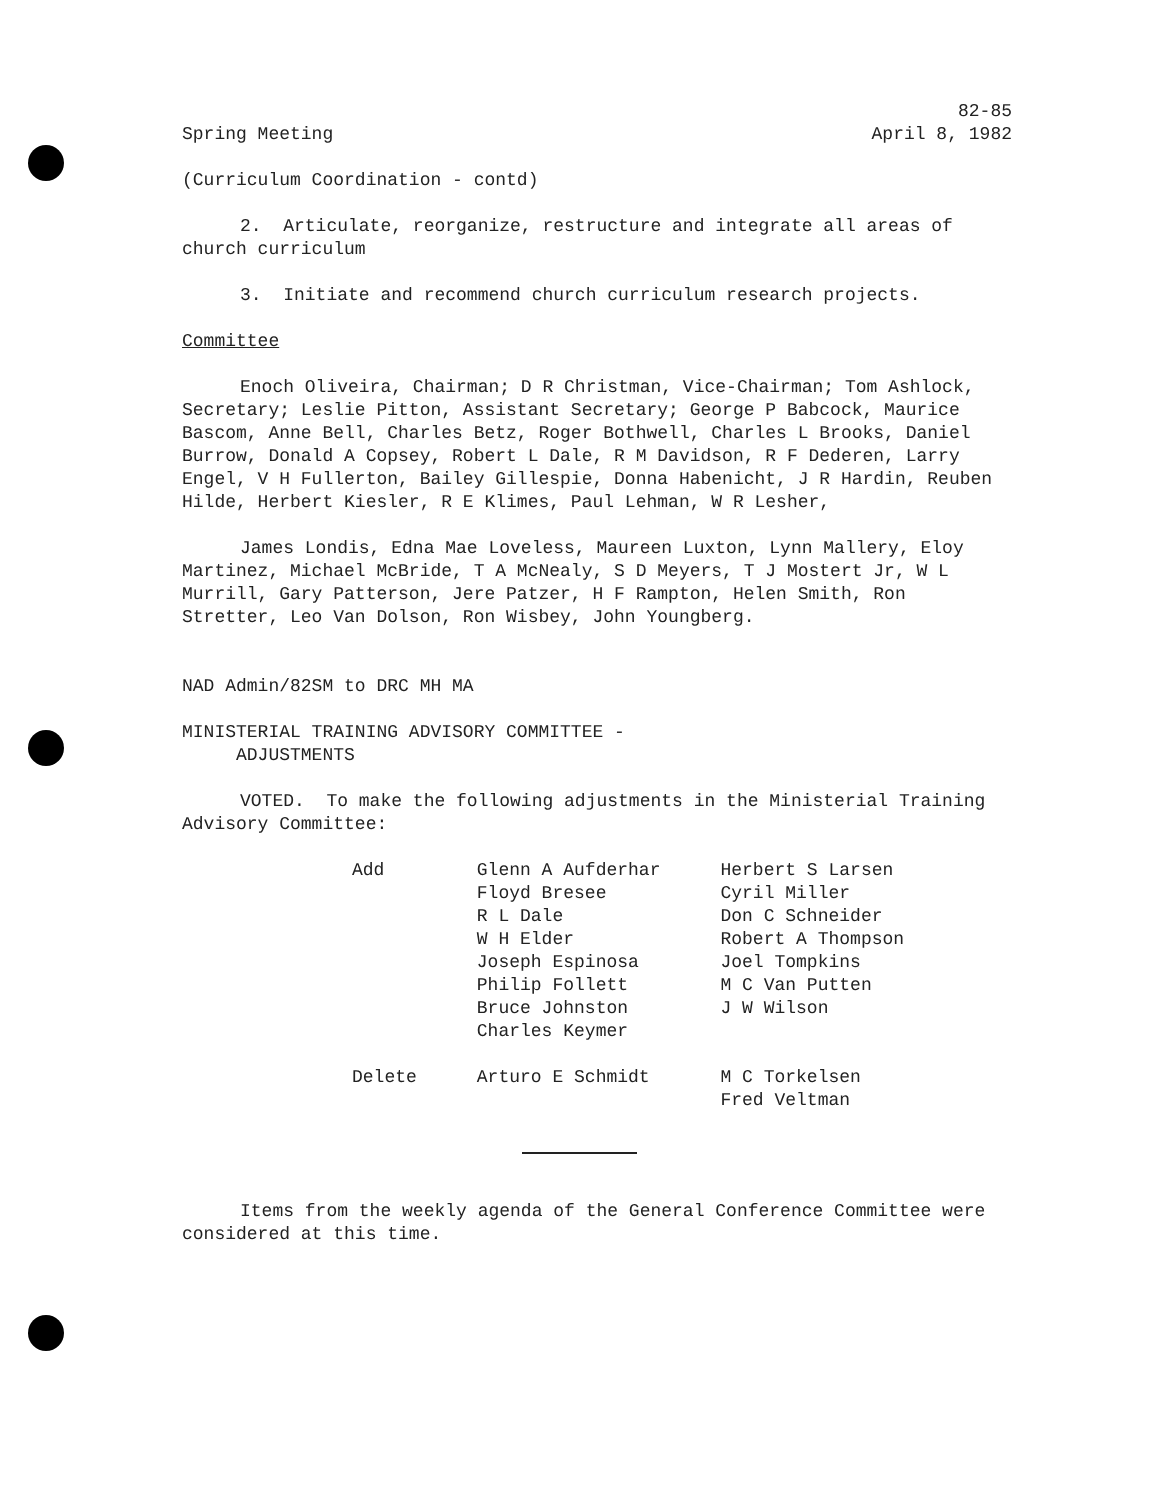Spring Meeting 82-85
April 8, 1982
(Curriculum Coordination - contd)
2. Articulate, reorganize, restructure and integrate all areas of church curriculum
3. Initiate and recommend church curriculum research projects.
Committee
Enoch Oliveira, Chairman; D R Christman, Vice-Chairman; Tom Ashlock, Secretary; Leslie Pitton, Assistant Secretary; George P Babcock, Maurice Bascom, Anne Bell, Charles Betz, Roger Bothwell, Charles L Brooks, Daniel Burrow, Donald A Copsey, Robert L Dale, R M Davidson, R F Dederen, Larry Engel, V H Fullerton, Bailey Gillespie, Donna Habenicht, J R Hardin, Reuben Hilde, Herbert Kiesler, R E Klimes, Paul Lehman, W R Lesher,
James Londis, Edna Mae Loveless, Maureen Luxton, Lynn Mallery, Eloy Martinez, Michael McBride, T A McNealy, S D Meyers, T J Mostert Jr, W L Murrill, Gary Patterson, Jere Patzer, H F Rampton, Helen Smith, Ron Stretter, Leo Van Dolson, Ron Wisbey, John Youngberg.
NAD Admin/82SM to DRC MH MA
MINISTERIAL TRAINING ADVISORY COMMITTEE -
ADJUSTMENTS
VOTED. To make the following adjustments in the Ministerial Training Advisory Committee:
| Add | Glenn A Aufderhar Floyd Bresee R L Dale W H Elder Joseph Espinosa Philip Follett Bruce Johnston Charles Keymer | Herbert S Larsen Cyril Miller Don C Schneider Robert A Thompson Joel Tompkins M C Van Putten J W Wilson |
| Delete | Arturo E Schmidt | M C Torkelsen Fred Veltman |
Items from the weekly agenda of the General Conference Committee were considered at this time.